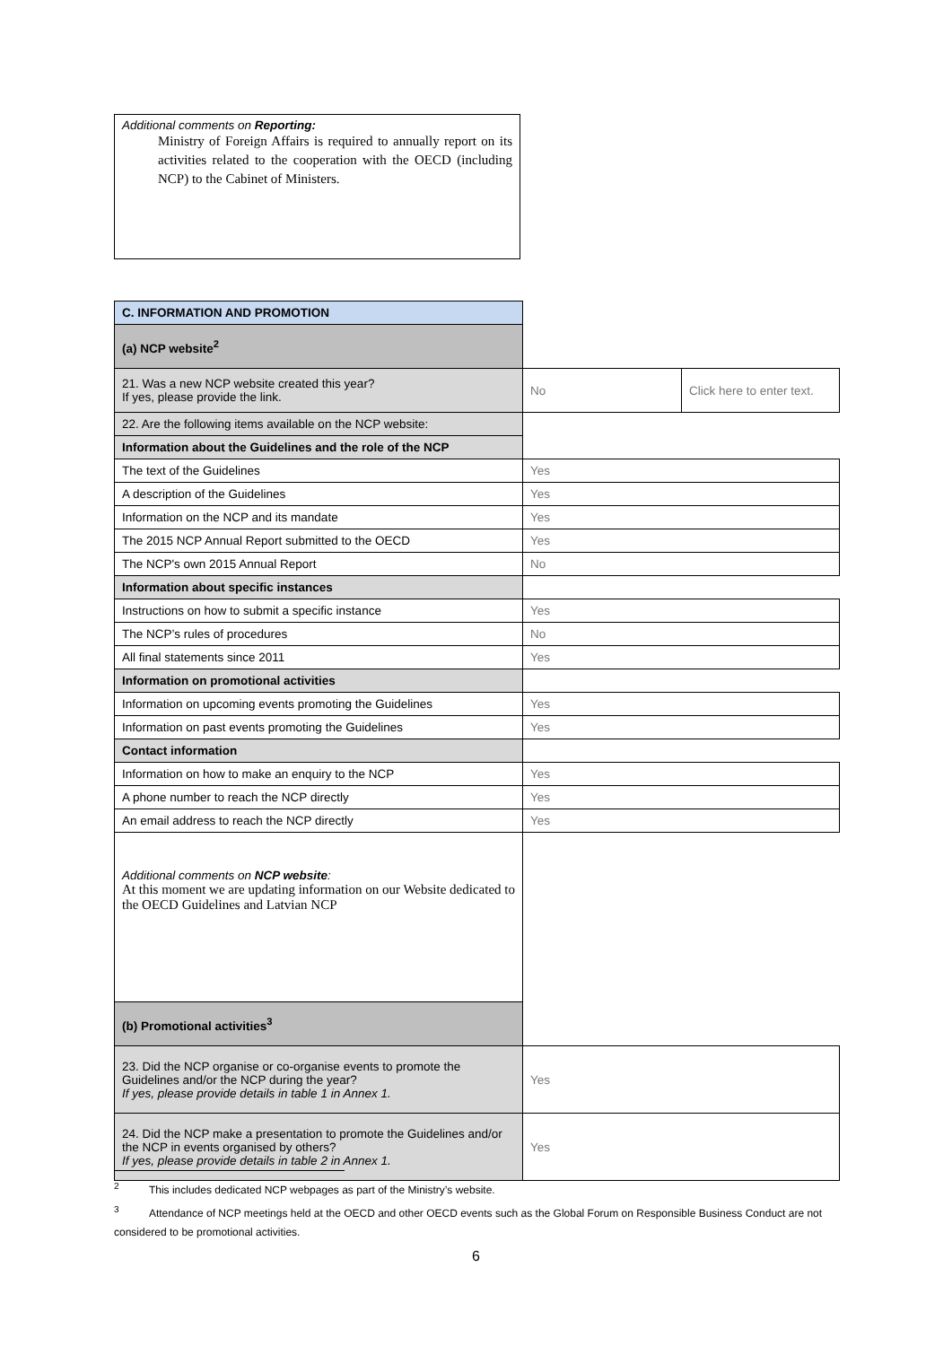Additional comments on Reporting:
Ministry of Foreign Affairs is required to annually report on its activities related to the cooperation with the OECD (including NCP) to the Cabinet of Ministers.
| C. INFORMATION AND PROMOTION | | |
| (a) NCP website<sup>2</sup> | | |
| 21. Was a new NCP website created this year? If yes, please provide the link. | No | Click here to enter text. |
| 22. Are the following items available on the NCP website: | | |
| Information about the Guidelines and the role of the NCP | | |
| The text of the Guidelines | Yes | |
| A description of the Guidelines | Yes | |
| Information on the NCP and its mandate | Yes | |
| The 2015 NCP Annual Report submitted to the OECD | Yes | |
| The NCP's own 2015 Annual Report | No | |
| Information about specific instances | | |
| Instructions on how to submit a specific instance | Yes | |
| The NCP’s rules of procedures | No | |
| All final statements since 2011 | Yes | |
| Information on promotional activities | | |
| Information on upcoming events promoting the Guidelines | Yes | |
| Information on past events promoting the Guidelines | Yes | |
| Contact information | | |
| Information on how to make an enquiry to the NCP | Yes | |
| A phone number to reach the NCP directly | Yes | |
| An email address to reach the NCP directly | Yes | |
| Additional comments on NCP website : At this moment we are updating information on our Website dedicated to the OECD Guidelines and Latvian NCP | | |
| (b) Promotional activities<sup>3</sup> | | |
| 23. Did the NCP organise or co-organise events to promote the Guidelines and/or the NCP during the year? If yes, please provide details in table 1 in Annex 1. | Yes | |
| 24. Did the NCP make a presentation to promote the Guidelines and/or the NCP in events organised by others? If yes, please provide details in table 2 in Annex 1. | Yes | |
<sup>2</sup> This includes dedicated NCP webpages as part of the Ministry’s website.
<sup>3</sup> Attendance of NCP meetings held at the OECD and other OECD events such as the Global Forum on Responsible Business Conduct are not considered to be promotional activities.
6